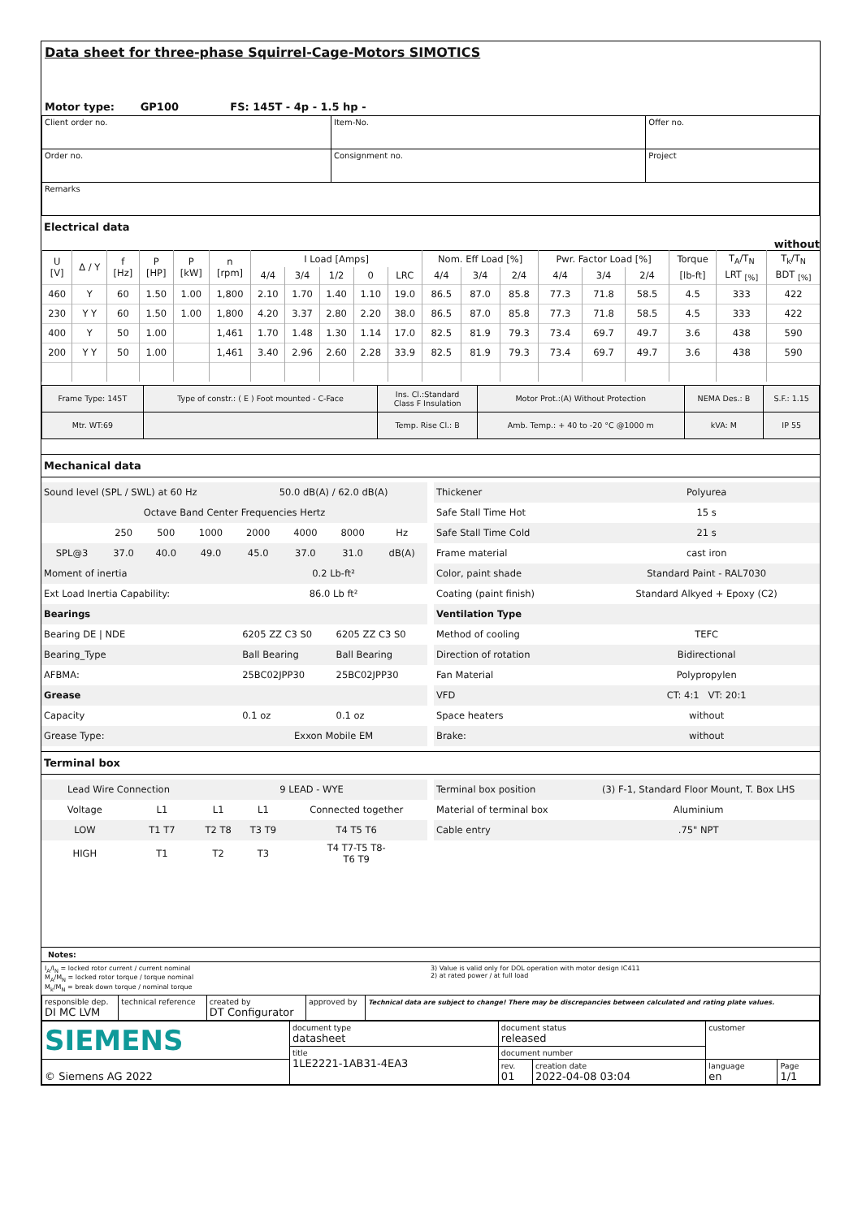Data sheet for three-phase Squirrel-Cage-Motors SIMOTICS
Motor type: GP100 FS: 145T - 4p - 1.5 hp -
| Client order no. | Item-No. | Offer no. |
| Order no. | Consignment no. | Project |
| Remarks | | |
Electrical data
without
| U [V] | Δ / Y | f [Hz] | P [HP] | P [kW] | n [rpm] | I Load [Amps] | | | | | Nom. Eff Load [%] | | | Pwr. Factor Load [%] | | | Torque | T<sub>A</sub>/T<sub>N</sub> | T<sub>k</sub>/T<sub>N</sub> |
| --- | --- | --- | --- | --- | --- | --- | --- | --- | --- | --- | --- | --- | --- | --- | --- | --- | --- | --- | --- |
| | | | | | | 4/4 | 3/4 | 1/2 | 0 | LRC | 4/4 | 3/4 | 2/4 | 4/4 | 3/4 | 2/4 | [lb-ft] | LRT <sub>[%]</sub> | BDT <sub>[%]</sub> |
| 460 | Y | 60 | 1.50 | 1.00 | 1,800 | 2.10 | 1.70 | 1.40 | 1.10 | 19.0 | 86.5 | 87.0 | 85.8 | 77.3 | 71.8 | 58.5 | 4.5 | 333 | 422 |
| 230 | Y Y | 60 | 1.50 | 1.00 | 1,800 | 4.20 | 3.37 | 2.80 | 2.20 | 38.0 | 86.5 | 87.0 | 85.8 | 77.3 | 71.8 | 58.5 | 4.5 | 333 | 422 |
| 400 | Y | 50 | 1.00 | | 1,461 | 1.70 | 1.48 | 1.30 | 1.14 | 17.0 | 82.5 | 81.9 | 79.3 | 73.4 | 69.7 | 49.7 | 3.6 | 438 | 590 |
| 200 | Y Y | 50 | 1.00 | | 1,461 | 3.40 | 2.96 | 2.60 | 2.28 | 33.9 | 82.5 | 81.9 | 79.3 | 73.4 | 69.7 | 49.7 | 3.6 | 438 | 590 |
| Frame Type: 145T | Type of constr.: ( E ) Foot mounted - C-Face | Ins. Cl.:Standard Class F Insulation | Motor Prot.:(A) Without Protection | NEMA Des.: B | S.F.: 1.15 |
| Mtr. WT:69 | | Temp. Rise Cl.: B | Amb. Temp.: + 40 to -20 °C @1000 m | kVA: M | IP 55 |
Mechanical data
| Sound level (SPL / SWL) at 60 Hz | 50.0 dB(A) / 62.0 dB(A) | |
| / Octave Band Center Frequencies Hertz / / / / / / / / / / 250 / 500 / 1000 / 2000 / 4000 / 8000 / Hz / / SPL@3 / 37.0 / 40.0 / 49.0 / 45.0 / 37.0 / 31.0 / dB(A) / | | |
| Moment of inertia | 0.2 Lb-ft² | |
| Ext Load Inertia Capability: | 86.0 Lb ft² | |
| Bearings | | |
| Bearing DE / NDE | 6205 ZZ C3 S0 | 6205 ZZ C3 S0 |
| Bearing_Type | Ball Bearing | Ball Bearing |
| AFBMA: | 25BC02JPP30 | 25BC02JPP30 |
| Grease | | |
| Capacity | 0.1 oz | 0.1 oz |
| Grease Type: | Exxon Mobile EM | |
| Thickener | Polyurea |
| Safe Stall Time Hot | 15 s |
| Safe Stall Time Cold | 21 s |
| Frame material | cast iron |
| Color, paint shade | Standard Paint - RAL7030 |
| Coating (paint finish) | Standard Alkyed + Epoxy (C2) |
| Ventilation Type | |
| Method of cooling | TEFC |
| Direction of rotation | Bidirectional |
| Fan Material | Polypropylen |
| VFD | CT: 4:1 VT: 20:1 |
| Space heaters | without |
| Brake: | without |
Terminal box
| Lead Wire Connection | | 9 LEAD - WYE | | |
| Voltage | L1 | L1 | L1 | Connected together |
| LOW | T1 T7 | T2 T8 | T3 T9 | T4 T5 T6 |
| HIGH | T1 | T2 | T3 | T4 T7-T5 T8- T6 T9 |
| Terminal box position | (3) F-1, Standard Floor Mount, T. Box LHS |
| Material of terminal box | Aluminium |
| Cable entry | .75" NPT |
Notes:
I<sub>A</sub>/I<sub>N</sub> = locked rotor current / current nominal
M<sub>A</sub>/M<sub>N</sub> = locked rotor torque / torque nominal
M<sub>k</sub>/M<sub>N</sub> = break down torque / nominal torque
3) Value is valid only for DOL operation with motor design IC411
2) at rated power / at full load
| responsible dep. DI MC LVM | technical reference | created by DT Configurator | approved by | Technical data are subject to change! There may be discrepancies between calculated and rating plate values. |
| SIEMENS | document type datasheet | document status released | | customer | |
| | title 1LE2221-1AB31-4EA3 | document number | | | |
| © Siemens AG 2022 | | rev. 01 | creation date 2022-04-08 03:04 | language en | Page 1/1 |